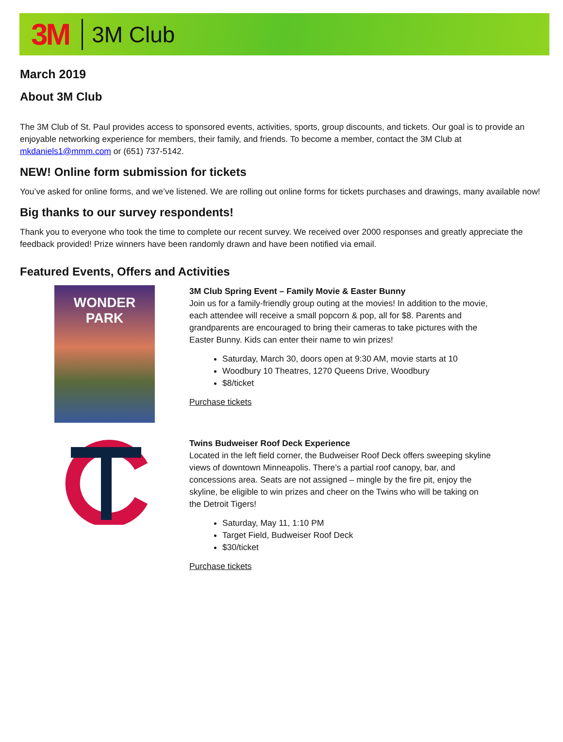3M 3M Club
March 2019
About 3M Club
The 3M Club of St. Paul provides access to sponsored events, activities, sports, group discounts, and tickets. Our goal is to provide an enjoyable networking experience for members, their family, and friends. To become a member, contact the 3M Club at mkdaniels1@mmm.com or (651) 737-5142.
NEW! Online form submission for tickets
You’ve asked for online forms, and we’ve listened. We are rolling out online forms for tickets purchases and drawings, many available now!
Big thanks to our survey respondents!
Thank you to everyone who took the time to complete our recent survey. We received over 2000 responses and greatly appreciate the feedback provided! Prize winners have been randomly drawn and have been notified via email.
Featured Events, Offers and Activities
WONDER
PARK
3M Club Spring Event – Family Movie & Easter Bunny
Join us for a family-friendly group outing at the movies! In addition to the movie, each attendee will receive a small popcorn & pop, all for $8. Parents and grandparents are encouraged to bring their cameras to take pictures with the Easter Bunny. Kids can enter their name to win prizes!
Saturday, March 30, doors open at 9:30 AM, movie starts at 10
Woodbury 10 Theatres, 1270 Queens Drive, Woodbury
$8/ticket
Purchase tickets
Twins Budweiser Roof Deck Experience
Located in the left field corner, the Budweiser Roof Deck offers sweeping skyline views of downtown Minneapolis. There’s a partial roof canopy, bar, and concessions area. Seats are not assigned – mingle by the fire pit, enjoy the skyline, be eligible to win prizes and cheer on the Twins who will be taking on the Detroit Tigers!
Saturday, May 11, 1:10 PM
Target Field, Budweiser Roof Deck
$30/ticket
Purchase tickets